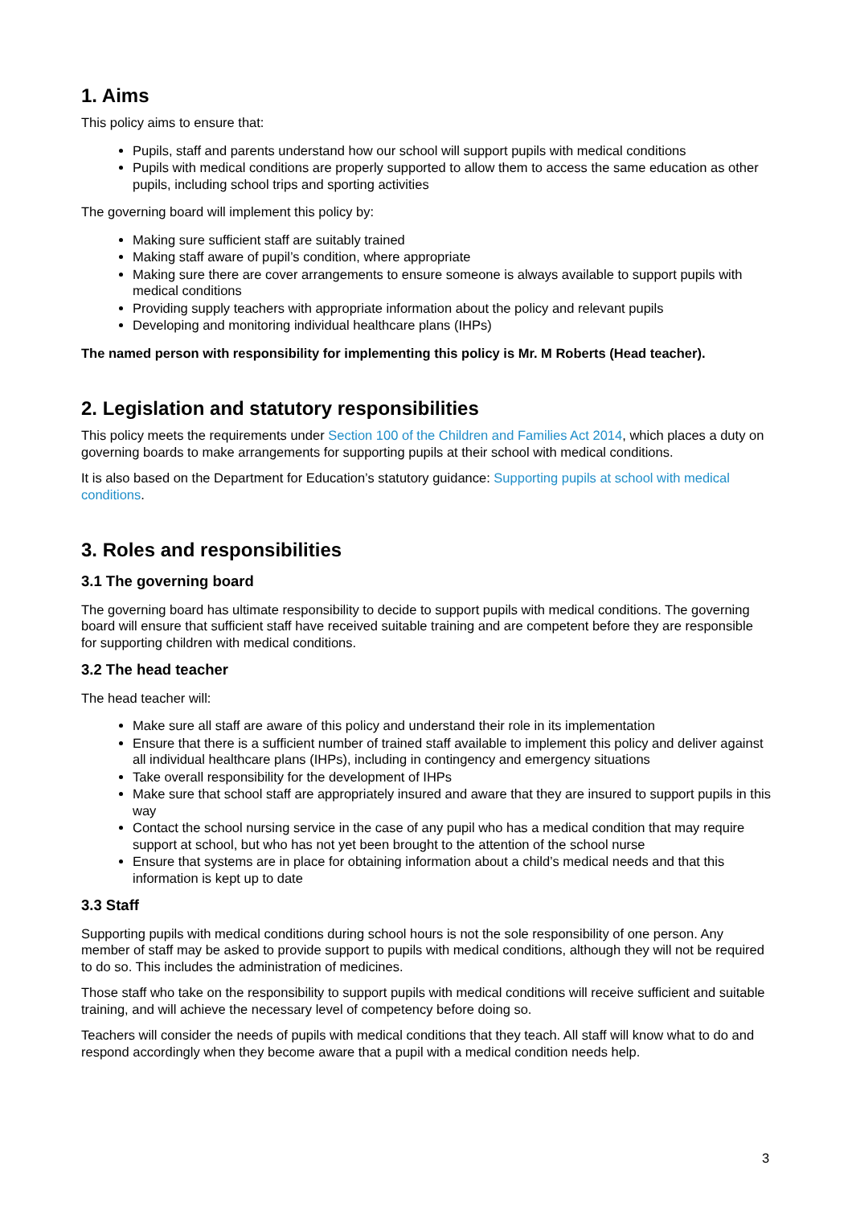1. Aims
This policy aims to ensure that:
Pupils, staff and parents understand how our school will support pupils with medical conditions
Pupils with medical conditions are properly supported to allow them to access the same education as other pupils, including school trips and sporting activities
The governing board will implement this policy by:
Making sure sufficient staff are suitably trained
Making staff aware of pupil’s condition, where appropriate
Making sure there are cover arrangements to ensure someone is always available to support pupils with medical conditions
Providing supply teachers with appropriate information about the policy and relevant pupils
Developing and monitoring individual healthcare plans (IHPs)
The named person with responsibility for implementing this policy is Mr. M Roberts (Head teacher).
2. Legislation and statutory responsibilities
This policy meets the requirements under Section 100 of the Children and Families Act 2014, which places a duty on governing boards to make arrangements for supporting pupils at their school with medical conditions.
It is also based on the Department for Education’s statutory guidance: Supporting pupils at school with medical conditions.
3. Roles and responsibilities
3.1 The governing board
The governing board has ultimate responsibility to decide to support pupils with medical conditions. The governing board will ensure that sufficient staff have received suitable training and are competent before they are responsible for supporting children with medical conditions.
3.2 The head teacher
The head teacher will:
Make sure all staff are aware of this policy and understand their role in its implementation
Ensure that there is a sufficient number of trained staff available to implement this policy and deliver against all individual healthcare plans (IHPs), including in contingency and emergency situations
Take overall responsibility for the development of IHPs
Make sure that school staff are appropriately insured and aware that they are insured to support pupils in this way
Contact the school nursing service in the case of any pupil who has a medical condition that may require support at school, but who has not yet been brought to the attention of the school nurse
Ensure that systems are in place for obtaining information about a child’s medical needs and that this information is kept up to date
3.3 Staff
Supporting pupils with medical conditions during school hours is not the sole responsibility of one person. Any member of staff may be asked to provide support to pupils with medical conditions, although they will not be required to do so. This includes the administration of medicines.
Those staff who take on the responsibility to support pupils with medical conditions will receive sufficient and suitable training, and will achieve the necessary level of competency before doing so.
Teachers will consider the needs of pupils with medical conditions that they teach. All staff will know what to do and respond accordingly when they become aware that a pupil with a medical condition needs help.
3